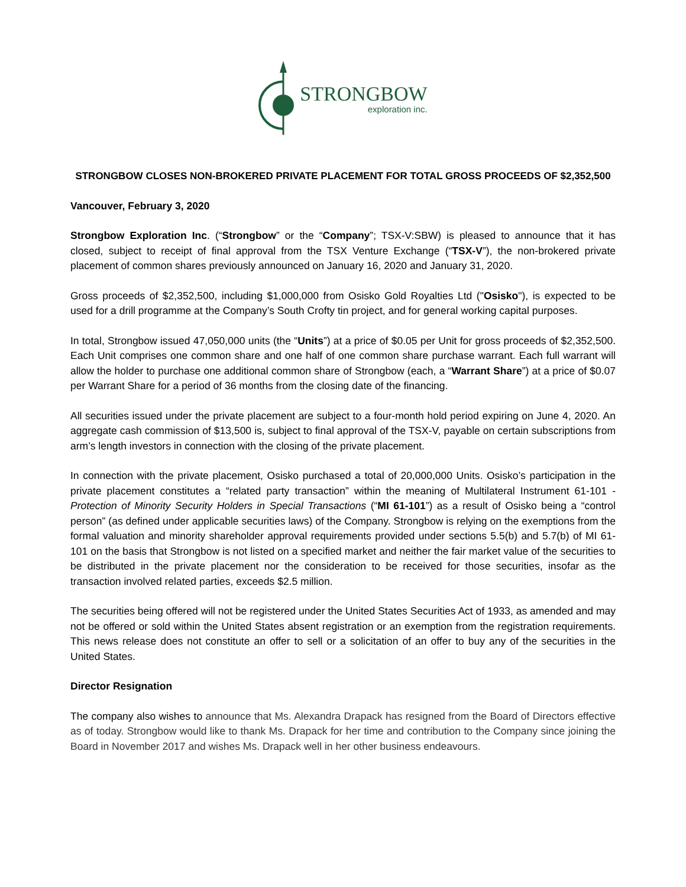STRONGBOW
exploration inc.
STRONGBOW CLOSES NON-BROKERED PRIVATE PLACEMENT FOR TOTAL GROSS PROCEEDS OF $2,352,500
Vancouver, February 3, 2020
Strongbow Exploration Inc. (“Strongbow” or the “Company”; TSX-V:SBW) is pleased to announce that it has closed, subject to receipt of final approval from the TSX Venture Exchange (“TSX-V”), the non-brokered private placement of common shares previously announced on January 16, 2020 and January 31, 2020.
Gross proceeds of $2,352,500, including $1,000,000 from Osisko Gold Royalties Ltd ("Osisko"), is expected to be used for a drill programme at the Company’s South Crofty tin project, and for general working capital purposes.
In total, Strongbow issued 47,050,000 units (the “Units”) at a price of $0.05 per Unit for gross proceeds of $2,352,500. Each Unit comprises one common share and one half of one common share purchase warrant. Each full warrant will allow the holder to purchase one additional common share of Strongbow (each, a “Warrant Share”) at a price of $0.07 per Warrant Share for a period of 36 months from the closing date of the financing.
All securities issued under the private placement are subject to a four-month hold period expiring on June 4, 2020. An aggregate cash commission of $13,500 is, subject to final approval of the TSX-V, payable on certain subscriptions from arm’s length investors in connection with the closing of the private placement.
In connection with the private placement, Osisko purchased a total of 20,000,000 Units. Osisko’s participation in the private placement constitutes a “related party transaction” within the meaning of Multilateral Instrument 61-101 - Protection of Minority Security Holders in Special Transactions (“MI 61-101”) as a result of Osisko being a “control person” (as defined under applicable securities laws) of the Company. Strongbow is relying on the exemptions from the formal valuation and minority shareholder approval requirements provided under sections 5.5(b) and 5.7(b) of MI 61-101 on the basis that Strongbow is not listed on a specified market and neither the fair market value of the securities to be distributed in the private placement nor the consideration to be received for those securities, insofar as the transaction involved related parties, exceeds $2.5 million.
The securities being offered will not be registered under the United States Securities Act of 1933, as amended and may not be offered or sold within the United States absent registration or an exemption from the registration requirements. This news release does not constitute an offer to sell or a solicitation of an offer to buy any of the securities in the United States.
Director Resignation
The company also wishes to announce that Ms. Alexandra Drapack has resigned from the Board of Directors effective as of today. Strongbow would like to thank Ms. Drapack for her time and contribution to the Company since joining the Board in November 2017 and wishes Ms. Drapack well in her other business endeavours.